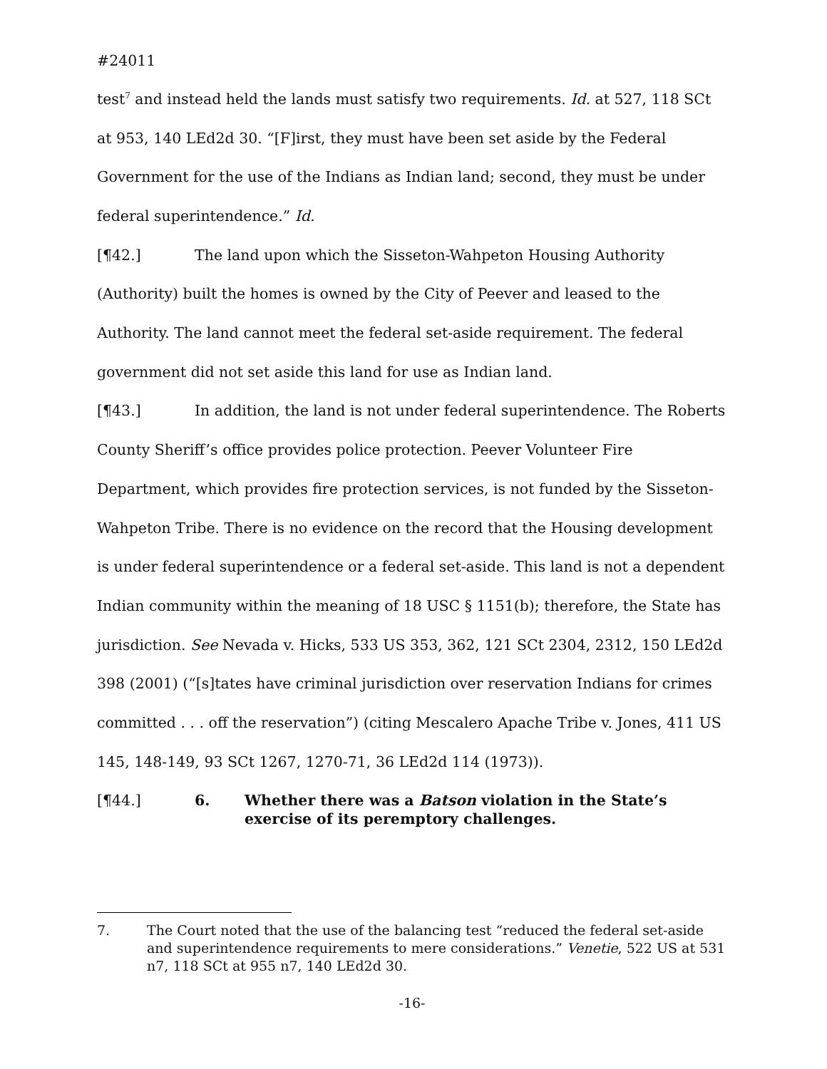#24011
test<sup>7</sup> and instead held the lands must satisfy two requirements. Id. at 527, 118 SCt at 953, 140 LEd2d 30. “[F]irst, they must have been set aside by the Federal Government for the use of the Indians as Indian land; second, they must be under federal superintendence.” Id.
[¶42.] The land upon which the Sisseton-Wahpeton Housing Authority (Authority) built the homes is owned by the City of Peever and leased to the Authority. The land cannot meet the federal set-aside requirement. The federal government did not set aside this land for use as Indian land.
[¶43.] In addition, the land is not under federal superintendence. The Roberts County Sheriff’s office provides police protection. Peever Volunteer Fire Department, which provides fire protection services, is not funded by the Sisseton-Wahpeton Tribe. There is no evidence on the record that the Housing development is under federal superintendence or a federal set-aside. This land is not a dependent Indian community within the meaning of 18 USC § 1151(b); therefore, the State has jurisdiction. See Nevada v. Hicks, 533 US 353, 362, 121 SCt 2304, 2312, 150 LEd2d 398 (2001) (“[s]tates have criminal jurisdiction over reservation Indians for crimes committed . . . off the reservation”) (citing Mescalero Apache Tribe v. Jones, 411 US 145, 148-149, 93 SCt 1267, 1270-71, 36 LEd2d 114 (1973)).
[¶44.] 6. Whether there was a Batson violation in the State’s exercise of its peremptory challenges.
7. The Court noted that the use of the balancing test “reduced the federal set-aside and superintendence requirements to mere considerations.” Venetie, 522 US at 531 n7, 118 SCt at 955 n7, 140 LEd2d 30.
-16-